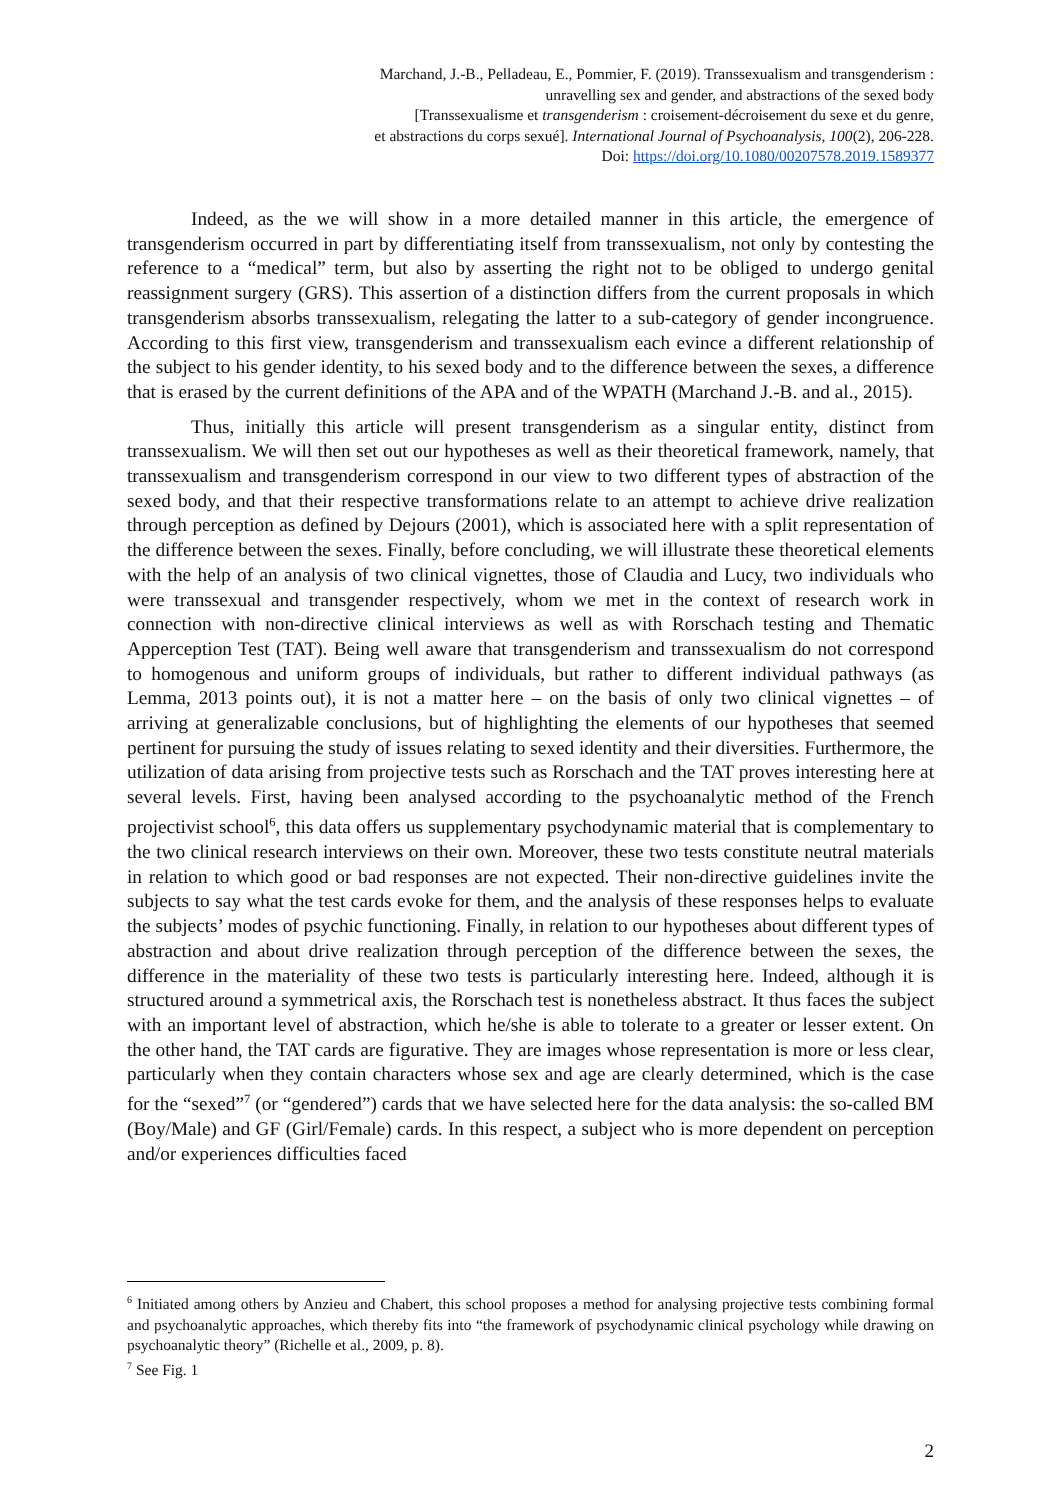Marchand, J.-B., Pelladeau, E., Pommier, F. (2019). Transsexualism and transgenderism :
unravelling sex and gender, and abstractions of the sexed body
[Transsexualisme et transgenderism : croisement-décroisement du sexe et du genre,
et abstractions du corps sexué]. International Journal of Psychoanalysis, 100(2), 206-228.
Doi: https://doi.org/10.1080/00207578.2019.1589377
Indeed, as the we will show in a more detailed manner in this article, the emergence of transgenderism occurred in part by differentiating itself from transsexualism, not only by contesting the reference to a “medical” term, but also by asserting the right not to be obliged to undergo genital reassignment surgery (GRS). This assertion of a distinction differs from the current proposals in which transgenderism absorbs transsexualism, relegating the latter to a sub-category of gender incongruence. According to this first view, transgenderism and transsexualism each evince a different relationship of the subject to his gender identity, to his sexed body and to the difference between the sexes, a difference that is erased by the current definitions of the APA and of the WPATH (Marchand J.-B. and al., 2015).
Thus, initially this article will present transgenderism as a singular entity, distinct from transsexualism. We will then set out our hypotheses as well as their theoretical framework, namely, that transsexualism and transgenderism correspond in our view to two different types of abstraction of the sexed body, and that their respective transformations relate to an attempt to achieve drive realization through perception as defined by Dejours (2001), which is associated here with a split representation of the difference between the sexes. Finally, before concluding, we will illustrate these theoretical elements with the help of an analysis of two clinical vignettes, those of Claudia and Lucy, two individuals who were transsexual and transgender respectively, whom we met in the context of research work in connection with non-directive clinical interviews as well as with Rorschach testing and Thematic Apperception Test (TAT). Being well aware that transgenderism and transsexualism do not correspond to homogenous and uniform groups of individuals, but rather to different individual pathways (as Lemma, 2013 points out), it is not a matter here – on the basis of only two clinical vignettes – of arriving at generalizable conclusions, but of highlighting the elements of our hypotheses that seemed pertinent for pursuing the study of issues relating to sexed identity and their diversities. Furthermore, the utilization of data arising from projective tests such as Rorschach and the TAT proves interesting here at several levels. First, having been analysed according to the psychoanalytic method of the French projectivist school<sup>6</sup>, this data offers us supplementary psychodynamic material that is complementary to the two clinical research interviews on their own. Moreover, these two tests constitute neutral materials in relation to which good or bad responses are not expected. Their non-directive guidelines invite the subjects to say what the test cards evoke for them, and the analysis of these responses helps to evaluate the subjects’ modes of psychic functioning. Finally, in relation to our hypotheses about different types of abstraction and about drive realization through perception of the difference between the sexes, the difference in the materiality of these two tests is particularly interesting here. Indeed, although it is structured around a symmetrical axis, the Rorschach test is nonetheless abstract. It thus faces the subject with an important level of abstraction, which he/she is able to tolerate to a greater or lesser extent. On the other hand, the TAT cards are figurative. They are images whose representation is more or less clear, particularly when they contain characters whose sex and age are clearly determined, which is the case for the “sexed”<sup>7</sup> (or “gendered”) cards that we have selected here for the data analysis: the so-called BM (Boy/Male) and GF (Girl/Female) cards. In this respect, a subject who is more dependent on perception and/or experiences difficulties faced
<sup>6</sup> Initiated among others by Anzieu and Chabert, this school proposes a method for analysing projective tests combining formal and psychoanalytic approaches, which thereby fits into “the framework of psychodynamic clinical psychology while drawing on psychoanalytic theory” (Richelle et al., 2009, p. 8).
<sup>7</sup> See Fig. 1
2